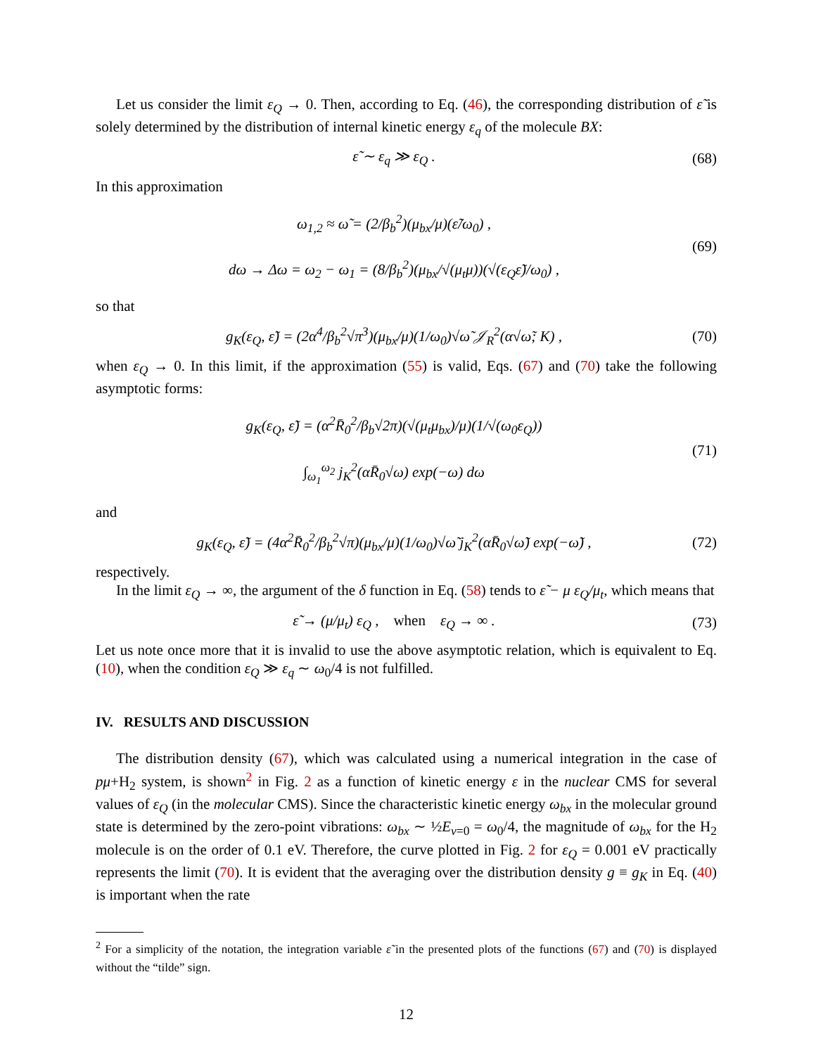Let us consider the limit ε<sub>Q</sub> → 0. Then, according to Eq. (46), the corresponding distribution of ε̃ is solely determined by the distribution of internal kinetic energy ε<sub>q</sub> of the molecule BX:
ε̃ ∼ ε<sub>q</sub> ≫ ε<sub>Q</sub> . (68)
In this approximation
ω<sub>1,2</sub> ≈ ω̃ = (2/β<sub>b</sub><sup>2</sup>)(μ<sub>bx</sub>/μ)(ε̃/ω<sub>0</sub>) ,
dω → Δω = ω<sub>2</sub> − ω<sub>1</sub> = (8/β<sub>b</sub><sup>2</sup>)(μ<sub>bx</sub>/√(μ<sub>t</sub>μ))(√(ε<sub>Q</sub>ε̃)/ω<sub>0</sub>) , (69)
so that
g<sub>K</sub>(ε<sub>Q</sub>, ε̃) = (2α<sup>4</sup>/β<sub>b</sub><sup>2</sup>√π<sup>3</sup>)(μ<sub>bx</sub>/μ)(1/ω<sub>0</sub>)√ω̃ 𝒥<sub>R</sub><sup>2</sup>(α√ω̃; K) , (70)
when ε<sub>Q</sub> → 0. In this limit, if the approximation (55) is valid, Eqs. (67) and (70) take the following asymptotic forms:
g<sub>K</sub>(ε<sub>Q</sub>, ε̃) = (α<sup>2</sup>R̄<sub>0</sub><sup>2</sup>/β<sub>b</sub>√2π)(√(μ<sub>t</sub>μ<sub>bx</sub>)/μ)(1/√(ω<sub>0</sub>ε<sub>Q</sub>))
∫<sub>ω<sub>1</sub></sub><sup>ω<sub>2</sub></sup> j<sub>K</sub><sup>2</sup>(αR̄<sub>0</sub>√ω) exp(−ω) dω (71)
and
g<sub>K</sub>(ε<sub>Q</sub>, ε̃) = (4α<sup>2</sup>R̄<sub>0</sub><sup>2</sup>/β<sub>b</sub><sup>2</sup>√π)(μ<sub>bx</sub>/μ)(1/ω<sub>0</sub>)√ω̃ j<sub>K</sub><sup>2</sup>(αR̄<sub>0</sub>√ω̃) exp(−ω̃) , (72)
respectively.
In the limit ε<sub>Q</sub> → ∞, the argument of the δ function in Eq. (58) tends to ε̃ − μ ε<sub>Q</sub>/μ<sub>t</sub>, which means that
ε̃ → (μ/μ<sub>t</sub>) ε<sub>Q</sub> , when ε<sub>Q</sub> → ∞ . (73)
Let us note once more that it is invalid to use the above asymptotic relation, which is equivalent to Eq. (10), when the condition ε<sub>Q</sub> ≫ ε<sub>q</sub> ∼ ω<sub>0</sub>/4 is not fulfilled.
IV. RESULTS AND DISCUSSION
The distribution density (67), which was calculated using a numerical integration in the case of pμ+H<sub>2</sub> system, is shown<sup>2</sup> in Fig. 2 as a function of kinetic energy ε in the nuclear CMS for several values of ε<sub>Q</sub> (in the molecular CMS). Since the characteristic kinetic energy ω<sub>bx</sub> in the molecular ground state is determined by the zero-point vibrations: ω<sub>bx</sub> ∼ ½E<sub>ν=0</sub> = ω<sub>0</sub>/4, the magnitude of ω<sub>bx</sub> for the H<sub>2</sub> molecule is on the order of 0.1 eV. Therefore, the curve plotted in Fig. 2 for ε<sub>Q</sub> = 0.001 eV practically represents the limit (70). It is evident that the averaging over the distribution density g ≡ g<sub>K</sub> in Eq. (40) is important when the rate
<sup>2</sup> For a simplicity of the notation, the integration variable ε̃ in the presented plots of the functions (67) and (70) is displayed without the “tilde” sign.
12